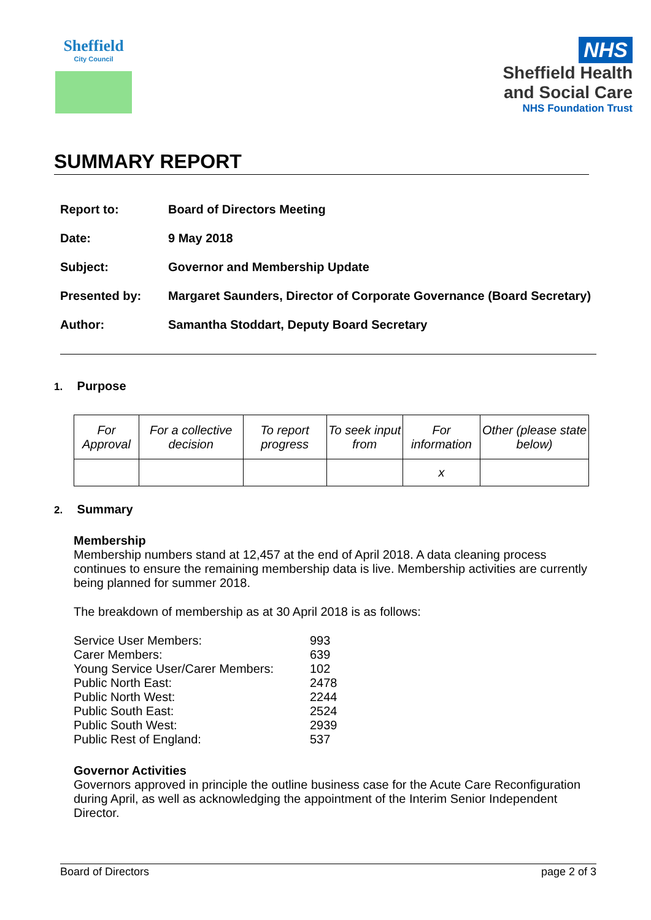Sheffield
City Council
NHS
Sheffield Health and Social Care
NHS Foundation Trust
SUMMARY REPORT
| Report to: | Board of Directors Meeting |
| Date: | 9 May 2018 |
| Subject: | Governor and Membership Update |
| Presented by: | Margaret Saunders, Director of Corporate Governance (Board Secretary) |
| Author: | Samantha Stoddart, Deputy Board Secretary |
1. Purpose
| For Approval | For a collective decision | To report progress | To seek input from | For information | Other (please state below) |
| | | | | x | |
2. Summary
Membership
Membership numbers stand at 12,457 at the end of April 2018. A data cleaning process continues to ensure the remaining membership data is live. Membership activities are currently being planned for summer 2018.
The breakdown of membership as at 30 April 2018 is as follows:
| Service User Members: | 993 |
| Carer Members: | 639 |
| Young Service User/Carer Members: | 102 |
| Public North East: | 2478 |
| Public North West: | 2244 |
| Public South East: | 2524 |
| Public South West: | 2939 |
| Public Rest of England: | 537 |
Governor Activities
Governors approved in principle the outline business case for the Acute Care Reconfiguration during April, as well as acknowledging the appointment of the Interim Senior Independent Director.
Board of Directors page 2 of 3